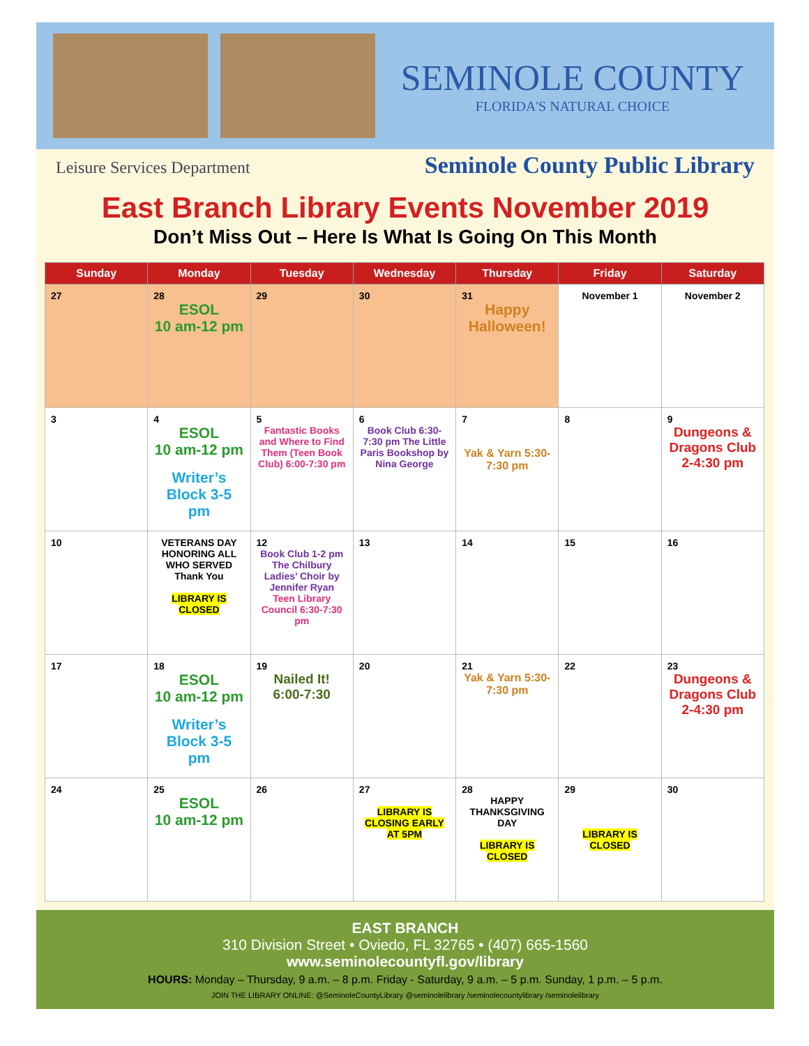SEMINOLE COUNTY
FLORIDA'S NATURAL CHOICE
Leisure Services Department Seminole County Public Library
East Branch Library Events November 2019
Don’t Miss Out – Here Is What Is Going On This Month
| Sunday | Monday | Tuesday | Wednesday | Thursday | Friday | Saturday |
| --- | --- | --- | --- | --- | --- | --- |
| 27 | 28 ESOL 10 am-12 pm | 29 | 30 | 31 Happy Halloween! | November 1 | November 2 |
| 3 | 4 ESOL 10 am-12 pm Writer’s Block 3-5 pm | 5 Fantastic Books and Where to Find Them (Teen Book Club) 6:00-7:30 pm | 6 Book Club 6:30-7:30 pm The Little Paris Bookshop by Nina George | 7 Yak & Yarn 5:30-7:30 pm | 8 | 9 Dungeons & Dragons Club 2-4:30 pm |
| 10 | VETERANS DAY HONORING ALL WHO SERVED Thank You LIBRARY IS CLOSED | 12 Book Club 1-2 pm The Chilbury Ladies’ Choir by Jennifer Ryan Teen Library Council 6:30-7:30 pm | 13 | 14 | 15 | 16 |
| 17 | 18 ESOL 10 am-12 pm Writer’s Block 3-5 pm | 19 Nailed It! 6:00-7:30 | 20 | 21 Yak & Yarn 5:30-7:30 pm | 22 | 23 Dungeons & Dragons Club 2-4:30 pm |
| 24 | 25 ESOL 10 am-12 pm | 26 | 27 LIBRARY IS CLOSING EARLY AT 5PM | 28 HAPPY THANKSGIVING DAY LIBRARY IS CLOSED | 29 LIBRARY IS CLOSED | 30 |
EAST BRANCH
310 Division Street • Oviedo, FL 32765 • (407) 665-1560
www.seminolecountyfl.gov/library
HOURS: Monday – Thursday, 9 a.m. – 8 p.m. Friday - Saturday, 9 a.m. – 5 p.m. Sunday, 1 p.m. – 5 p.m.
JOIN THE LIBRARY ONLINE: @SeminoleCountyLibrary @seminolelibrary /seminolecountylibrary /seminolelibrary